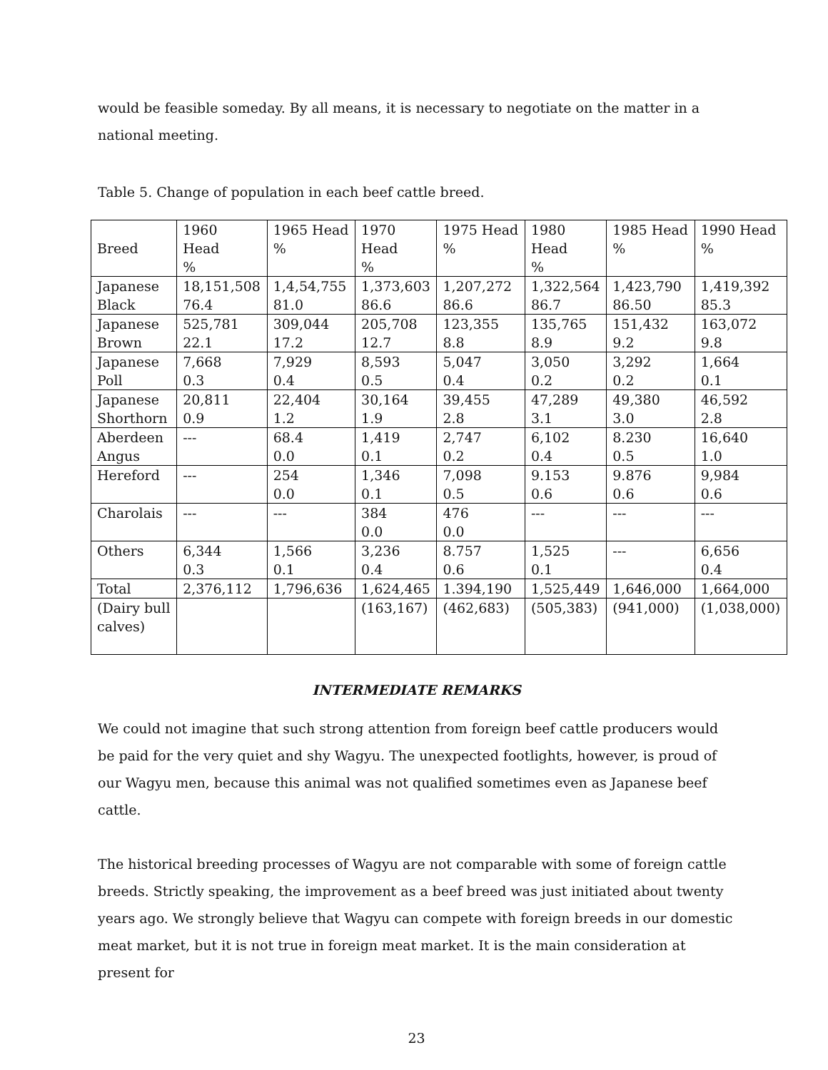would be feasible someday. By all means, it is necessary to negotiate on the matter in a national meeting.
Table 5. Change of population in each beef cattle breed.
| Breed | 1960 Head % | 1965 Head % | 1970 Head % | 1975 Head % | 1980 Head % | 1985 Head % | 1990 Head % |
| Japanese Black | 18,151,508 76.4 | 1,4,54,755 81.0 | 1,373,603 86.6 | 1,207,272 86.6 | 1,322,564 86.7 | 1,423,790 86.50 | 1,419,392 85.3 |
| Japanese Brown | 525,781 22.1 | 309,044 17.2 | 205,708 12.7 | 123,355 8.8 | 135,765 8.9 | 151,432 9.2 | 163,072 9.8 |
| Japanese Poll | 7,668 0.3 | 7,929 0.4 | 8,593 0.5 | 5,047 0.4 | 3,050 0.2 | 3,292 0.2 | 1,664 0.1 |
| Japanese Shorthorn | 20,811 0.9 | 22,404 1.2 | 30,164 1.9 | 39,455 2.8 | 47,289 3.1 | 49,380 3.0 | 46,592 2.8 |
| Aberdeen Angus | --- | 68.4 0.0 | 1,419 0.1 | 2,747 0.2 | 6,102 0.4 | 8.230 0.5 | 16,640 1.0 |
| Hereford | --- | 254 0.0 | 1,346 0.1 | 7,098 0.5 | 9.153 0.6 | 9.876 0.6 | 9,984 0.6 |
| Charolais | --- | --- | 384 0.0 | 476 0.0 | --- | --- | --- |
| Others | 6,344 0.3 | 1,566 0.1 | 3,236 0.4 | 8.757 0.6 | 1,525 0.1 | --- | 6,656 0.4 |
| Total | 2,376,112 | 1,796,636 | 1,624,465 | 1.394,190 | 1,525,449 | 1,646,000 | 1,664,000 |
| (Dairy bull calves) | | | (163,167) | (462,683) | (505,383) | (941,000) | (1,038,000) |
INTERMEDIATE REMARKS
We could not imagine that such strong attention from foreign beef cattle producers would be paid for the very quiet and shy Wagyu. The unexpected footlights, however, is proud of our Wagyu men, because this animal was not qualified sometimes even as Japanese beef cattle.
The historical breeding processes of Wagyu are not comparable with some of foreign cattle breeds. Strictly speaking, the improvement as a beef breed was just initiated about twenty years ago. We strongly believe that Wagyu can compete with foreign breeds in our domestic meat market, but it is not true in foreign meat market. It is the main consideration at present for
23